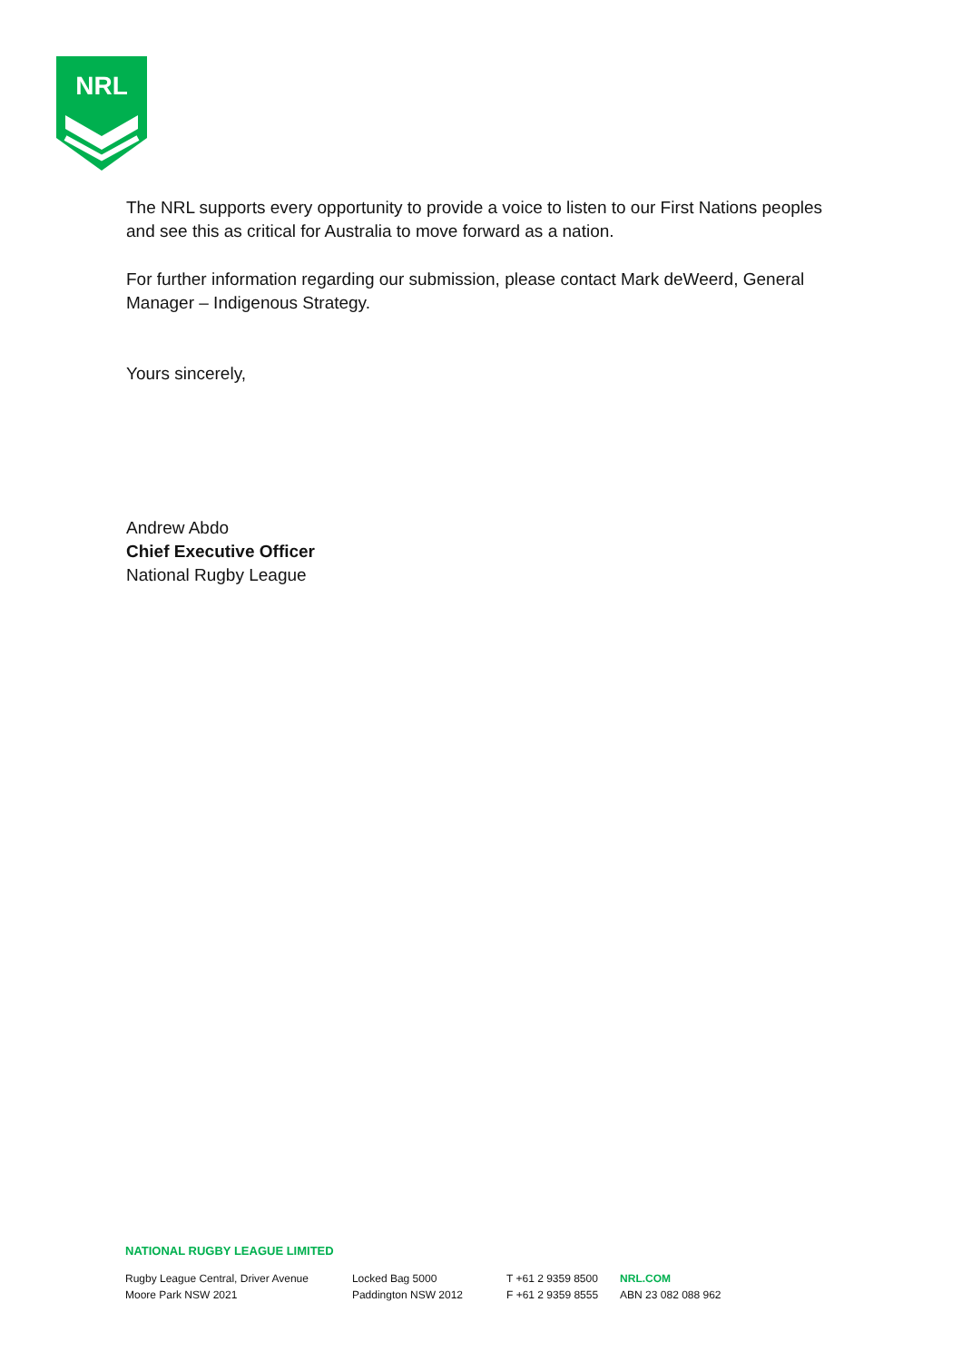NRL
The NRL supports every opportunity to provide a voice to listen to our First Nations peoples and see this as critical for Australia to move forward as a nation.
For further information regarding our submission, please contact Mark deWeerd, General Manager – Indigenous Strategy.
Yours sincerely,
Andrew Abdo
Chief Executive Officer
National Rugby League
NATIONAL RUGBY LEAGUE LIMITED
Rugby League Central, Driver Avenue
Moore Park NSW 2021
Locked Bag 5000
Paddington NSW 2012
T +61 2 9359 8500
F +61 2 9359 8555
NRL.COM
ABN 23 082 088 962